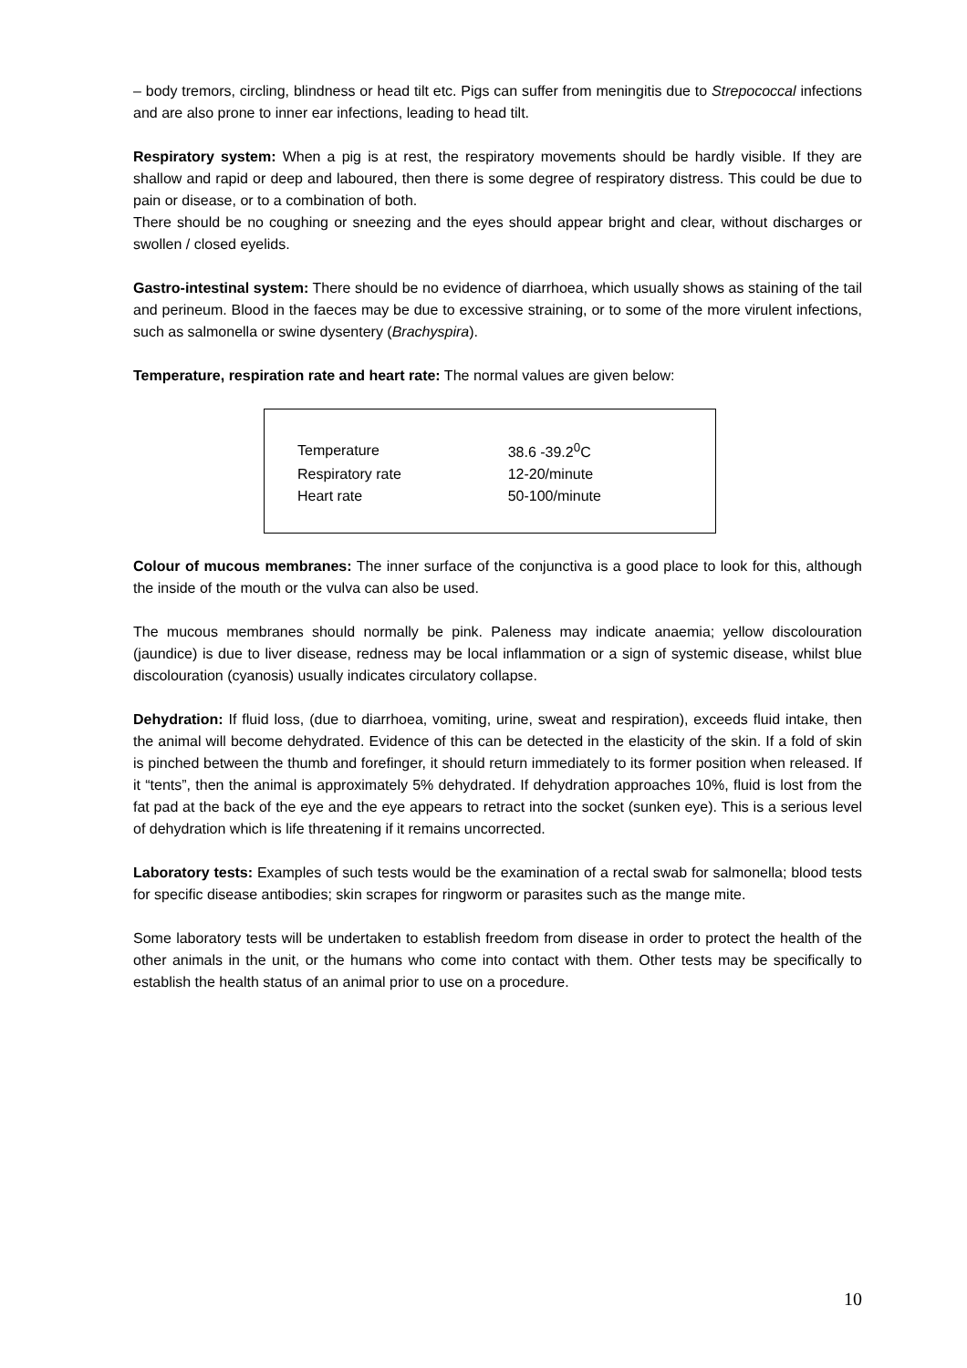– body tremors, circling, blindness or head tilt etc. Pigs can suffer from meningitis due to Strepococcal infections and are also prone to inner ear infections, leading to head tilt.
Respiratory system: When a pig is at rest, the respiratory movements should be hardly visible. If they are shallow and rapid or deep and laboured, then there is some degree of respiratory distress. This could be due to pain or disease, or to a combination of both.
There should be no coughing or sneezing and the eyes should appear bright and clear, without discharges or swollen / closed eyelids.
Gastro-intestinal system: There should be no evidence of diarrhoea, which usually shows as staining of the tail and perineum. Blood in the faeces may be due to excessive straining, or to some of the more virulent infections, such as salmonella or swine dysentery (Brachyspira).
Temperature, respiration rate and heart rate: The normal values are given below:
| Temperature | 38.6 -39.2<sup>0</sup>C |
| Respiratory rate | 12-20/minute |
| Heart rate | 50-100/minute |
Colour of mucous membranes: The inner surface of the conjunctiva is a good place to look for this, although the inside of the mouth or the vulva can also be used.
The mucous membranes should normally be pink. Paleness may indicate anaemia; yellow discolouration (jaundice) is due to liver disease, redness may be local inflammation or a sign of systemic disease, whilst blue discolouration (cyanosis) usually indicates circulatory collapse.
Dehydration: If fluid loss, (due to diarrhoea, vomiting, urine, sweat and respiration), exceeds fluid intake, then the animal will become dehydrated. Evidence of this can be detected in the elasticity of the skin. If a fold of skin is pinched between the thumb and forefinger, it should return immediately to its former position when released. If it “tents”, then the animal is approximately 5% dehydrated. If dehydration approaches 10%, fluid is lost from the fat pad at the back of the eye and the eye appears to retract into the socket (sunken eye). This is a serious level of dehydration which is life threatening if it remains uncorrected.
Laboratory tests: Examples of such tests would be the examination of a rectal swab for salmonella; blood tests for specific disease antibodies; skin scrapes for ringworm or parasites such as the mange mite.
Some laboratory tests will be undertaken to establish freedom from disease in order to protect the health of the other animals in the unit, or the humans who come into contact with them. Other tests may be specifically to establish the health status of an animal prior to use on a procedure.
10